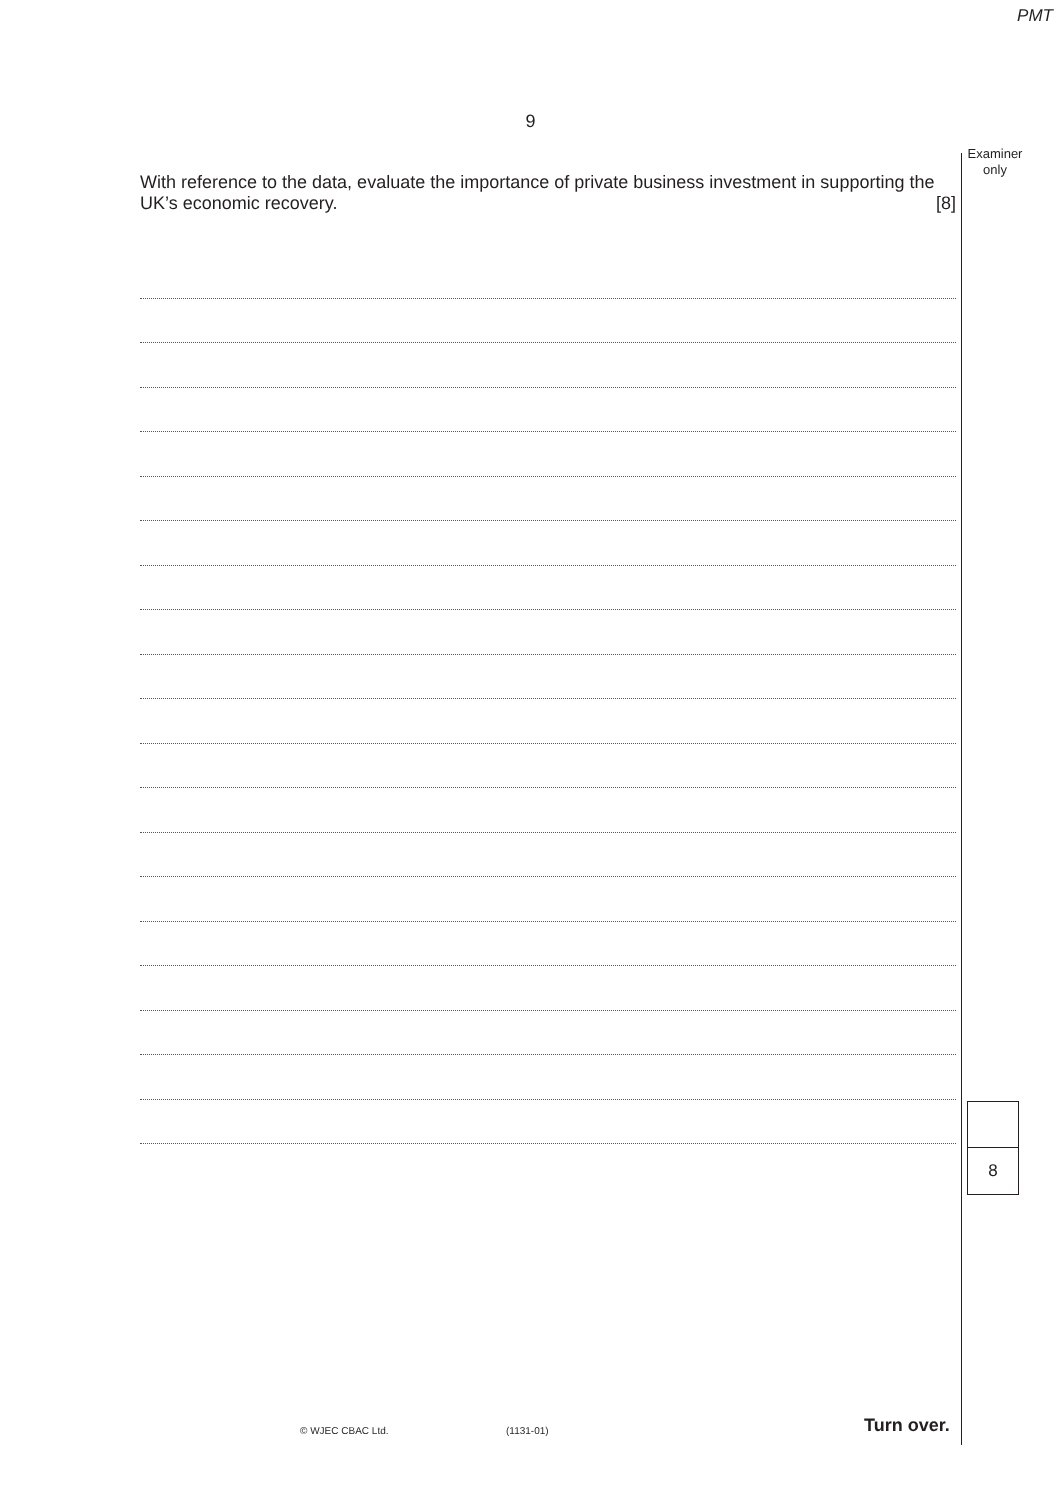PMT
9
Examiner
only
With reference to the data, evaluate the importance of private business investment in supporting the UK’s economic recovery. [8]
8
© WJEC CBAC Ltd. (1131-01) Turn over.